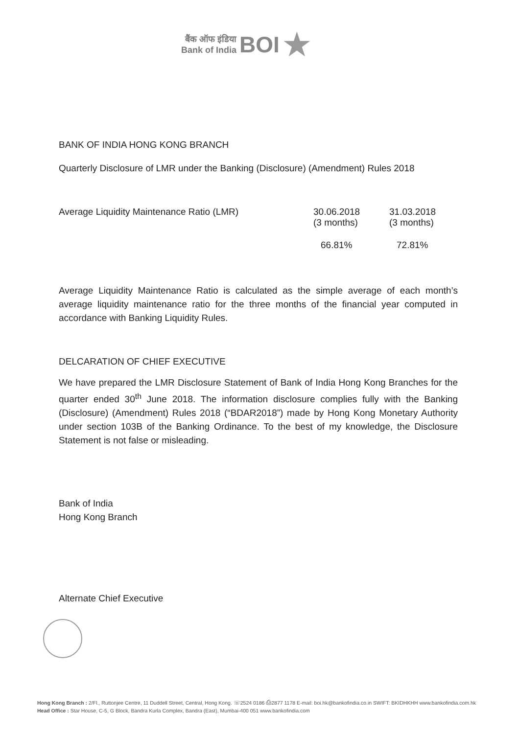बैंक ऑफ इंडिया
Bank of India
BOI
★
BANK OF INDIA HONG KONG BRANCH
Quarterly Disclosure of LMR under the Banking (Disclosure) (Amendment) Rules 2018
| Average Liquidity Maintenance Ratio (LMR) | 30.06.2018 (3 months) | 31.03.2018 (3 months) |
| | 66.81% | 72.81% |
Average Liquidity Maintenance Ratio is calculated as the simple average of each month’s average liquidity maintenance ratio for the three months of the financial year computed in accordance with Banking Liquidity Rules.
DELCARATION OF CHIEF EXECUTIVE
We have prepared the LMR Disclosure Statement of Bank of India Hong Kong Branches for the quarter ended 30<sup>th</sup> June 2018. The information disclosure complies fully with the Banking (Disclosure) (Amendment) Rules 2018 (“BDAR2018”) made by Hong Kong Monetary Authority under section 103B of the Banking Ordinance. To the best of my knowledge, the Disclosure Statement is not false or misleading.
Bank of India
Hong Kong Branch
Alternate Chief Executive
Hong Kong Branch : 2/Fl., Ruttonjee Centre, 11 Duddell Street, Central, Hong Kong. ☏2524 0186 ⎙2877 1178 E-mail: boi.hk@bankofindia.co.in SWIFT: BKIDHKHH www.bankofindia.com.hk
Head Office : Star House, C-5, G Block, Bandra Kurla Complex, Bandra (East), Mumbai-400 051 www.bankofindia.com